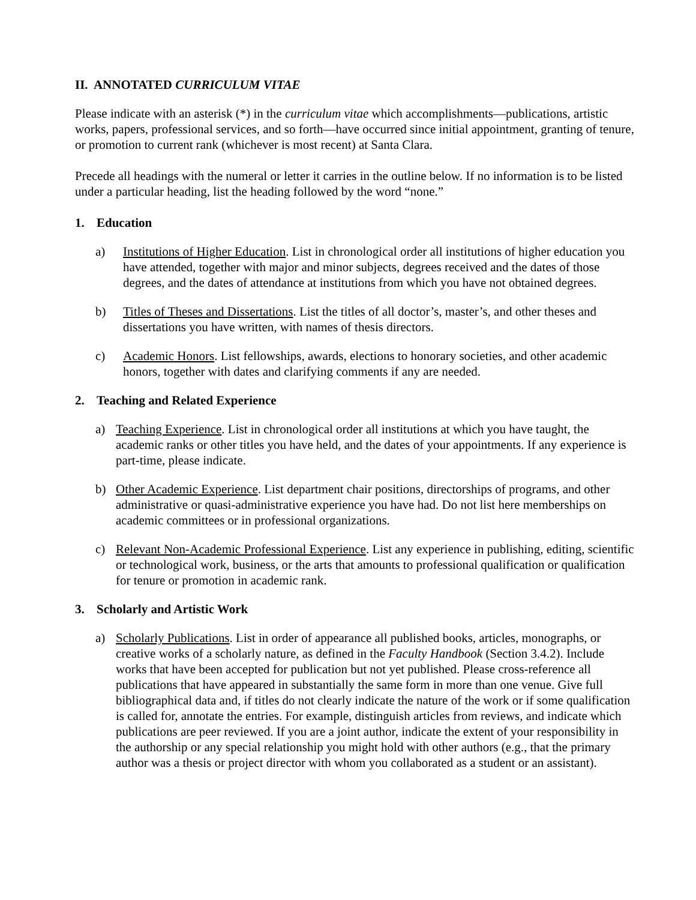II. ANNOTATED CURRICULUM VITAE
Please indicate with an asterisk (*) in the curriculum vitae which accomplishments—publications, artistic works, papers, professional services, and so forth—have occurred since initial appointment, granting of tenure, or promotion to current rank (whichever is most recent) at Santa Clara.
Precede all headings with the numeral or letter it carries in the outline below. If no information is to be listed under a particular heading, list the heading followed by the word “none.”
1. Education
a) Institutions of Higher Education. List in chronological order all institutions of higher education you have attended, together with major and minor subjects, degrees received and the dates of those degrees, and the dates of attendance at institutions from which you have not obtained degrees.
b) Titles of Theses and Dissertations. List the titles of all doctor’s, master’s, and other theses and dissertations you have written, with names of thesis directors.
c) Academic Honors. List fellowships, awards, elections to honorary societies, and other academic honors, together with dates and clarifying comments if any are needed.
2. Teaching and Related Experience
a) Teaching Experience. List in chronological order all institutions at which you have taught, the academic ranks or other titles you have held, and the dates of your appointments. If any experience is part-time, please indicate.
b) Other Academic Experience. List department chair positions, directorships of programs, and other administrative or quasi-administrative experience you have had. Do not list here memberships on academic committees or in professional organizations.
c) Relevant Non-Academic Professional Experience. List any experience in publishing, editing, scientific or technological work, business, or the arts that amounts to professional qualification or qualification for tenure or promotion in academic rank.
3. Scholarly and Artistic Work
a) Scholarly Publications. List in order of appearance all published books, articles, monographs, or creative works of a scholarly nature, as defined in the Faculty Handbook (Section 3.4.2). Include works that have been accepted for publication but not yet published. Please cross-reference all publications that have appeared in substantially the same form in more than one venue. Give full bibliographical data and, if titles do not clearly indicate the nature of the work or if some qualification is called for, annotate the entries. For example, distinguish articles from reviews, and indicate which publications are peer reviewed. If you are a joint author, indicate the extent of your responsibility in the authorship or any special relationship you might hold with other authors (e.g., that the primary author was a thesis or project director with whom you collaborated as a student or an assistant).